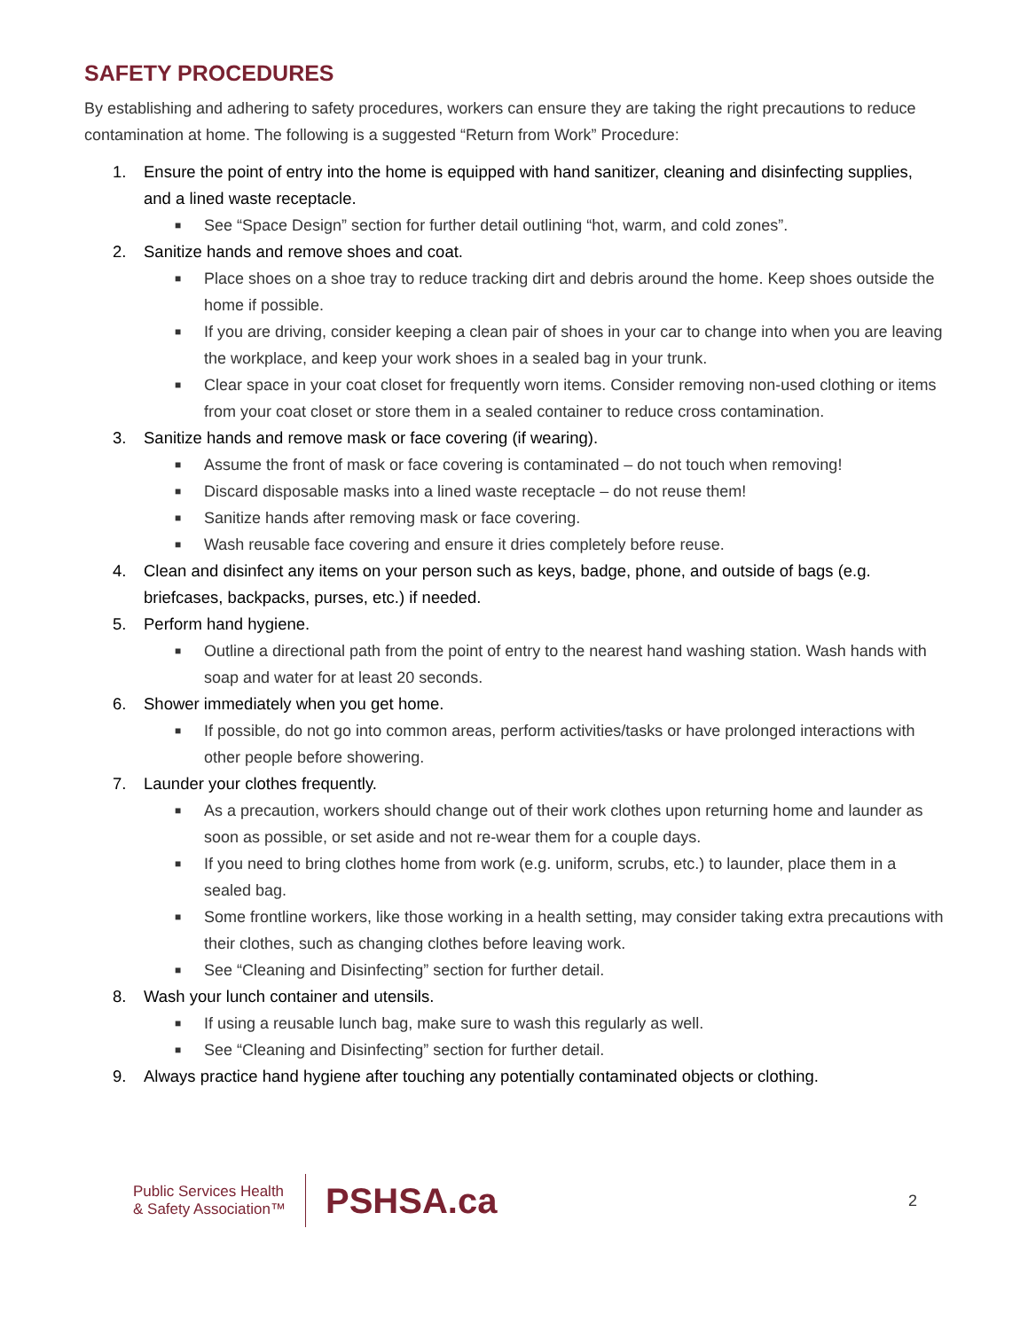SAFETY PROCEDURES
By establishing and adhering to safety procedures, workers can ensure they are taking the right precautions to reduce contamination at home. The following is a suggested “Return from Work” Procedure:
1. Ensure the point of entry into the home is equipped with hand sanitizer, cleaning and disinfecting supplies, and a lined waste receptacle.
■ See “Space Design” section for further detail outlining “hot, warm, and cold zones”.
2. Sanitize hands and remove shoes and coat.
■ Place shoes on a shoe tray to reduce tracking dirt and debris around the home. Keep shoes outside the home if possible.
■ If you are driving, consider keeping a clean pair of shoes in your car to change into when you are leaving the workplace, and keep your work shoes in a sealed bag in your trunk.
■ Clear space in your coat closet for frequently worn items. Consider removing non-used clothing or items from your coat closet or store them in a sealed container to reduce cross contamination.
3. Sanitize hands and remove mask or face covering (if wearing).
■ Assume the front of mask or face covering is contaminated – do not touch when removing!
■ Discard disposable masks into a lined waste receptacle – do not reuse them!
■ Sanitize hands after removing mask or face covering.
■ Wash reusable face covering and ensure it dries completely before reuse.
4. Clean and disinfect any items on your person such as keys, badge, phone, and outside of bags (e.g. briefcases, backpacks, purses, etc.) if needed.
5. Perform hand hygiene.
■ Outline a directional path from the point of entry to the nearest hand washing station. Wash hands with soap and water for at least 20 seconds.
6. Shower immediately when you get home.
■ If possible, do not go into common areas, perform activities/tasks or have prolonged interactions with other people before showering.
7. Launder your clothes frequently.
■ As a precaution, workers should change out of their work clothes upon returning home and launder as soon as possible, or set aside and not re-wear them for a couple days.
■ If you need to bring clothes home from work (e.g. uniform, scrubs, etc.) to launder, place them in a sealed bag.
■ Some frontline workers, like those working in a health setting, may consider taking extra precautions with their clothes, such as changing clothes before leaving work.
■ See “Cleaning and Disinfecting” section for further detail.
8. Wash your lunch container and utensils.
■ If using a reusable lunch bag, make sure to wash this regularly as well.
■ See “Cleaning and Disinfecting” section for further detail.
9. Always practice hand hygiene after touching any potentially contaminated objects or clothing.
Public Services Health
& Safety Association™
PSHSA.ca
2